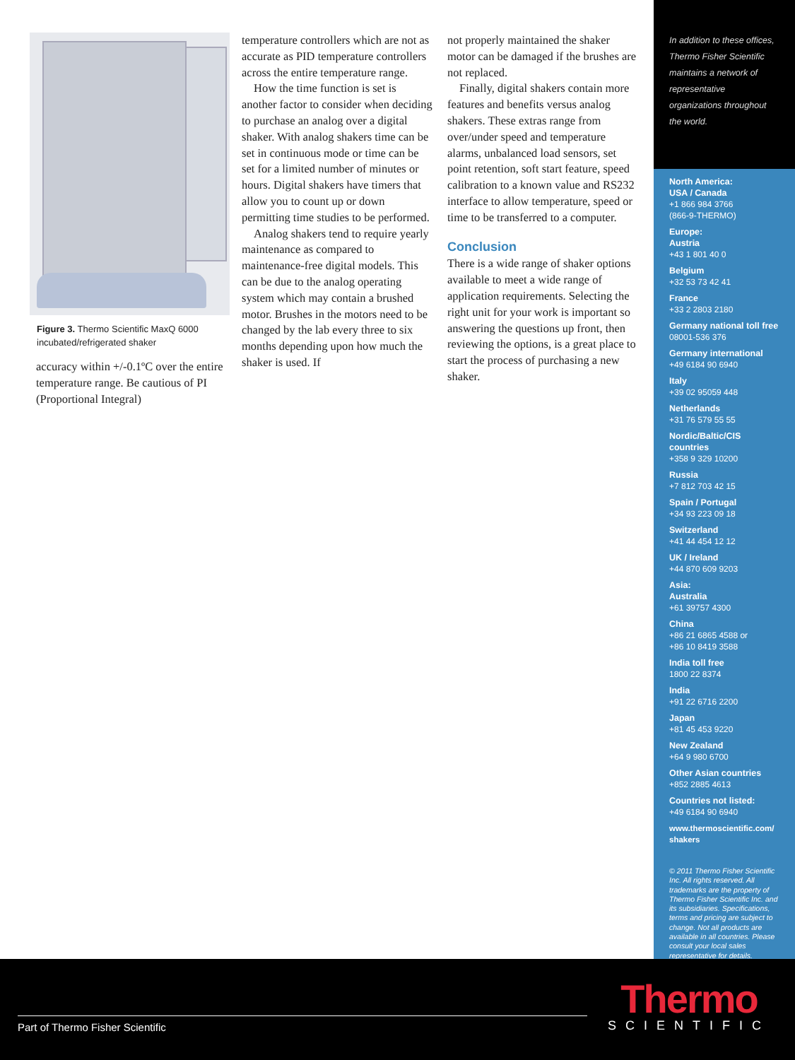Figure 3. Thermo Scientific MaxQ 6000 incubated/refrigerated shaker
accuracy within +/-0.1ºC over the entire temperature range. Be cautious of PI (Proportional Integral)
temperature controllers which are not as accurate as PID temperature controllers across the entire temperature range.
How the time function is set is another factor to consider when deciding to purchase an analog over a digital shaker. With analog shakers time can be set in continuous mode or time can be set for a limited number of minutes or hours. Digital shakers have timers that allow you to count up or down permitting time studies to be performed.
Analog shakers tend to require yearly maintenance as compared to maintenance-free digital models. This can be due to the analog operating system which may contain a brushed motor. Brushes in the motors need to be changed by the lab every three to six months depending upon how much the shaker is used. If
not properly maintained the shaker motor can be damaged if the brushes are not replaced.
Finally, digital shakers contain more features and benefits versus analog shakers. These extras range from over/under speed and temperature alarms, unbalanced load sensors, set point retention, soft start feature, speed calibration to a known value and RS232 interface to allow temperature, speed or time to be transferred to a computer.
Conclusion
There is a wide range of shaker options available to meet a wide range of application requirements. Selecting the right unit for your work is important so answering the questions up front, then reviewing the options, is a great place to start the process of purchasing a new shaker.
In addition to these offices, Thermo Fisher Scientific maintains a network of representative organizations throughout the world.
North America:
USA / Canada
+1 866 984 3766
(866-9-THERMO)
Europe:
Austria
+43 1 801 40 0
Belgium
+32 53 73 42 41
France
+33 2 2803 2180
Germany national toll free
08001-536 376
Germany international
+49 6184 90 6940
Italy
+39 02 95059 448
Netherlands
+31 76 579 55 55
Nordic/Baltic/CIS countries
+358 9 329 10200
Russia
+7 812 703 42 15
Spain / Portugal
+34 93 223 09 18
Switzerland
+41 44 454 12 12
UK / Ireland
+44 870 609 9203
Asia:
Australia
+61 39757 4300
China
+86 21 6865 4588 or
+86 10 8419 3588
India toll free
1800 22 8374
India
+91 22 6716 2200
Japan
+81 45 453 9220
New Zealand
+64 9 980 6700
Other Asian countries
+852 2885 4613
Countries not listed:
+49 6184 90 6940
www.thermoscientific.com/
shakers
© 2011 Thermo Fisher Scientific Inc. All rights reserved. All trademarks are the property of Thermo Fisher Scientific Inc. and its subsidiaries. Specifications, terms and pricing are subject to change. Not all products are available in all countries. Please consult your local sales representative for details.
Part of Thermo Fisher Scientific
Thermo
SCIENTIFIC